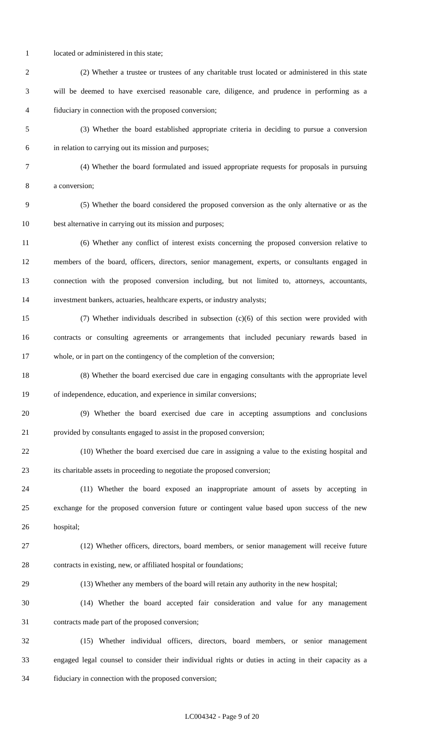1 located or administered in this state;
2 (2) Whether a trustee or trustees of any charitable trust located or administered in this state
3 will be deemed to have exercised reasonable care, diligence, and prudence in performing as a
4 fiduciary in connection with the proposed conversion;
5 (3) Whether the board established appropriate criteria in deciding to pursue a conversion
6 in relation to carrying out its mission and purposes;
7 (4) Whether the board formulated and issued appropriate requests for proposals in pursuing
8 a conversion;
9 (5) Whether the board considered the proposed conversion as the only alternative or as the
10 best alternative in carrying out its mission and purposes;
11 (6) Whether any conflict of interest exists concerning the proposed conversion relative to
12 members of the board, officers, directors, senior management, experts, or consultants engaged in
13 connection with the proposed conversion including, but not limited to, attorneys, accountants,
14 investment bankers, actuaries, healthcare experts, or industry analysts;
15 (7) Whether individuals described in subsection (c)(6) of this section were provided with
16 contracts or consulting agreements or arrangements that included pecuniary rewards based in
17 whole, or in part on the contingency of the completion of the conversion;
18 (8) Whether the board exercised due care in engaging consultants with the appropriate level
19 of independence, education, and experience in similar conversions;
20 (9) Whether the board exercised due care in accepting assumptions and conclusions
21 provided by consultants engaged to assist in the proposed conversion;
22 (10) Whether the board exercised due care in assigning a value to the existing hospital and
23 its charitable assets in proceeding to negotiate the proposed conversion;
24 (11) Whether the board exposed an inappropriate amount of assets by accepting in
25 exchange for the proposed conversion future or contingent value based upon success of the new
26 hospital;
27 (12) Whether officers, directors, board members, or senior management will receive future
28 contracts in existing, new, or affiliated hospital or foundations;
29 (13) Whether any members of the board will retain any authority in the new hospital;
30 (14) Whether the board accepted fair consideration and value for any management
31 contracts made part of the proposed conversion;
32 (15) Whether individual officers, directors, board members, or senior management
33 engaged legal counsel to consider their individual rights or duties in acting in their capacity as a
34 fiduciary in connection with the proposed conversion;
LC004342 - Page 9 of 20